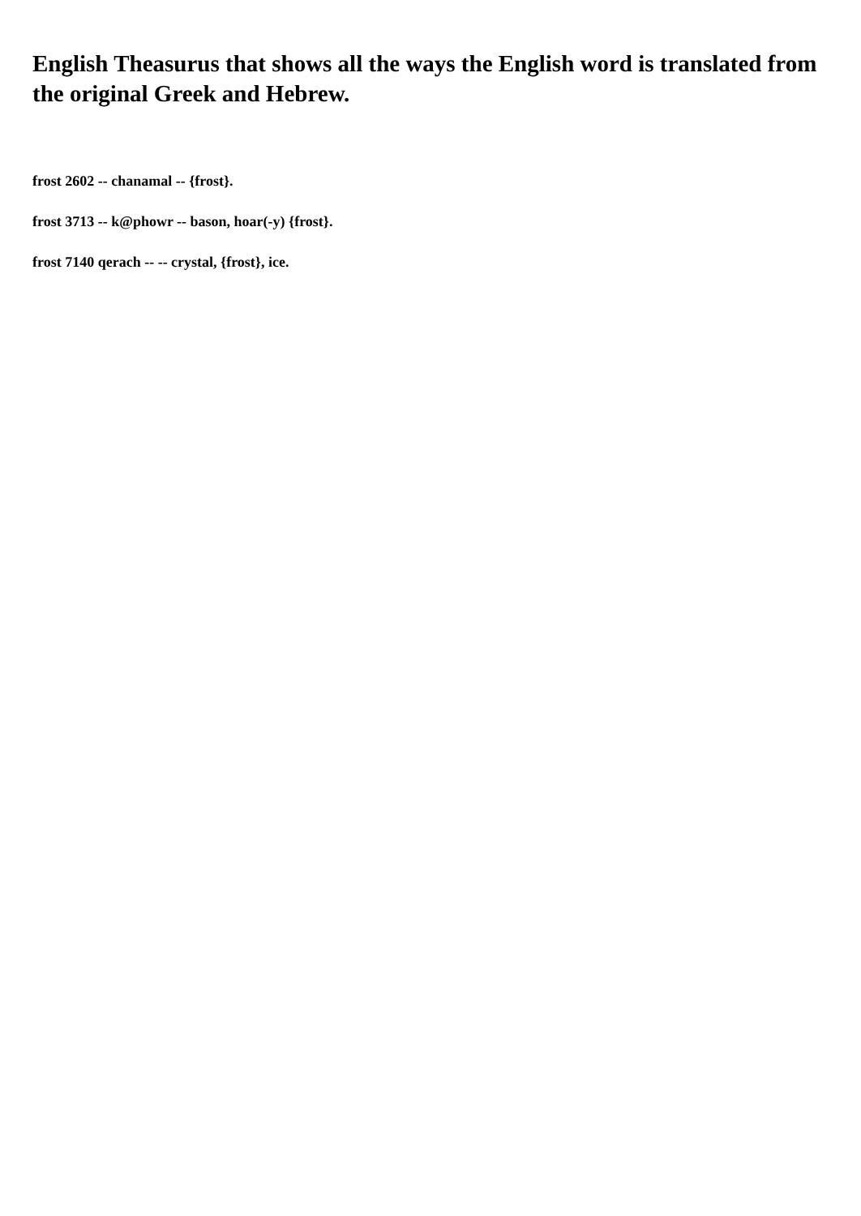English Theasurus that shows all the ways the English word is translated from the original Greek and Hebrew.
frost 2602 -- chanamal -- {frost}.
frost 3713 -- k@phowr -- bason, hoar(-y) {frost}.
frost 7140 qerach -- -- crystal, {frost}, ice.